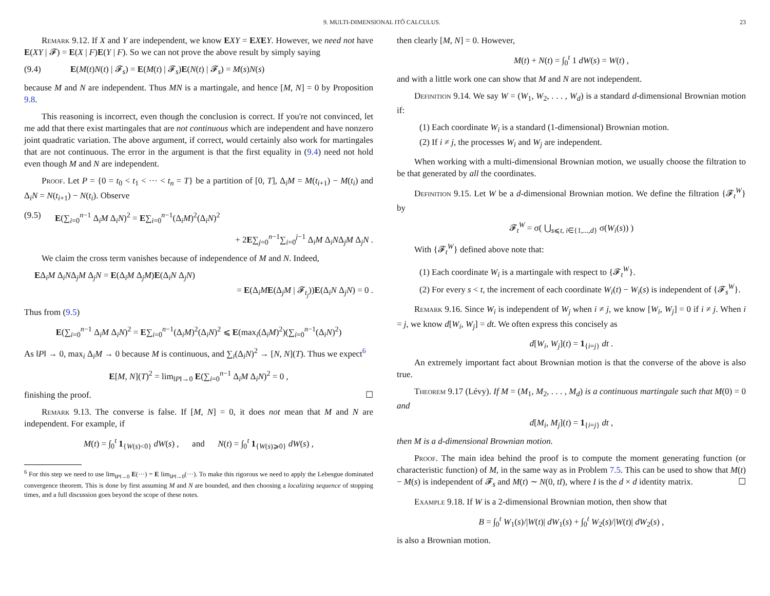9. MULTI-DIMENSIONAL ITÔ CALCULUS. 23
Remark 9.12. If X and Y are independent, we know EXY = EXEY. However, we need not have E(XY | 𝓕) = E(X | F)E(Y | F). So we can not prove the above result by simply saying
(9.4) E(M(t)N(t) | 𝓕<sub>s</sub>) = E(M(t) | 𝓕<sub>s</sub>)E(N(t) | 𝓕<sub>s</sub>) = M(s)N(s)
because M and N are independent. Thus MN is a martingale, and hence [M, N] = 0 by Proposition 9.8.
This reasoning is incorrect, even though the conclusion is correct. If you're not convinced, let me add that there exist martingales that are not continuous which are independent and have nonzero joint quadratic variation. The above argument, if correct, would certainly also work for martingales that are not continuous. The error in the argument is that the first equality in (9.4) need not hold even though M and N are independent.
Proof. Let P = {0 = t<sub>0</sub> < t<sub>1</sub> < ··· < t<sub>n</sub> = T} be a partition of [0, T], Δ<sub>i</sub>M = M(t<sub>i+1</sub>) − M(t<sub>i</sub>) and Δ<sub>i</sub>N = N(t<sub>i+1</sub>) − N(t<sub>i</sub>). Observe
(9.5) E(∑<sub>i=0</sub><sup>n−1</sup> Δ<sub>i</sub>M Δ<sub>i</sub>N)<sup>2</sup> = E∑<sub>i=0</sub><sup>n−1</sup>(Δ<sub>i</sub>M)<sup>2</sup>(Δ<sub>i</sub>N)<sup>2</sup>
+ 2E∑<sub>j=0</sub><sup>n−1</sup>∑<sub>i=0</sub><sup>j−1</sup> Δ<sub>i</sub>M Δ<sub>i</sub>NΔ<sub>j</sub>M Δ<sub>j</sub>N .
We claim the cross term vanishes because of independence of M and N. Indeed,
EΔ<sub>i</sub>M Δ<sub>i</sub>NΔ<sub>j</sub>M Δ<sub>j</sub>N = E(Δ<sub>i</sub>M Δ<sub>j</sub>M)E(Δ<sub>i</sub>N Δ<sub>j</sub>N)
= E(Δ<sub>i</sub>ME(Δ<sub>j</sub>M | 𝓕<sub>t<sub>j</sub></sub>))E(Δ<sub>i</sub>N Δ<sub>j</sub>N) = 0 .
Thus from (9.5)
E(∑<sub>i=0</sub><sup>n−1</sup> Δ<sub>i</sub>M Δ<sub>i</sub>N)<sup>2</sup> = E∑<sub>i=0</sub><sup>n−1</sup>(Δ<sub>i</sub>M)<sup>2</sup>(Δ<sub>i</sub>N)<sup>2</sup> ⩽ E(max<sub>i</sub>(Δ<sub>i</sub>M)<sup>2</sup>)(∑<sub>i=0</sub><sup>n−1</sup>(Δ<sub>i</sub>N)<sup>2</sup>)
As ‖P‖ → 0, max<sub>i</sub> Δ<sub>i</sub>M → 0 because M is continuous, and ∑<sub>i</sub>(Δ<sub>i</sub>N)<sup>2</sup> → [N, N](T). Thus we expect<sup>6</sup>
E[M, N](T)<sup>2</sup> = lim<sub>‖P‖→0</sub> E(∑<sub>i=0</sub><sup>n−1</sup> Δ<sub>i</sub>M Δ<sub>i</sub>N)<sup>2</sup> = 0 ,
finishing the proof. ☐
Remark 9.13. The converse is false. If [M, N] = 0, it does not mean that M and N are independent. For example, if
M(t) = ∫<sub>0</sub><sup>t</sup> 1<sub>{W(s)<0}</sub> dW(s) , and N(t) = ∫<sub>0</sub><sup>t</sup> 1<sub>{W(s)⩾0}</sub> dW(s) ,
<sup>6</sup> For this step we need to use lim<sub>‖P‖→0</sub> E(···) = E lim<sub>‖P‖→0</sub>(···). To make this rigorous we need to apply the Lebesgue dominated convergence theorem. This is done by first assuming M and N are bounded, and then choosing a localizing sequence of stopping times, and a full discussion goes beyond the scope of these notes.
then clearly [M, N] = 0. However,
M(t) + N(t) = ∫<sub>0</sub><sup>t</sup> 1 dW(s) = W(t) ,
and with a little work one can show that M and N are not independent.
Definition 9.14. We say W = (W<sub>1</sub>, W<sub>2</sub>, . . . , W<sub>d</sub>) is a standard d-dimensional Brownian motion if:
(1) Each coordinate W<sub>i</sub> is a standard (1-dimensional) Brownian motion.
(2) If i ≠ j, the processes W<sub>i</sub> and W<sub>j</sub> are independent.
When working with a multi-dimensional Brownian motion, we usually choose the filtration to be that generated by all the coordinates.
Definition 9.15. Let W be a d-dimensional Brownian motion. We define the filtration {𝓕<sub>t</sub><sup>W</sup>} by
𝓕<sub>t</sub><sup>W</sup> = σ( ⋃<sub>s⩽t, i∈{1,...,d}</sub> σ(W<sub>i</sub>(s)) )
With {𝓕<sub>t</sub><sup>W</sup>} defined above note that:
(1) Each coordinate W<sub>i</sub> is a martingale with respect to {𝓕<sub>t</sub><sup>W</sup>}.
(2) For every s < t, the increment of each coordinate W<sub>i</sub>(t) − W<sub>i</sub>(s) is independent of {𝓕<sub>s</sub><sup>W</sup>}.
Remark 9.16. Since W<sub>i</sub> is independent of W<sub>j</sub> when i ≠ j, we know [W<sub>i</sub>, W<sub>j</sub>] = 0 if i ≠ j. When i = j, we know d[W<sub>i</sub>, W<sub>j</sub>] = dt. We often express this concisely as
d[W<sub>i</sub>, W<sub>j</sub>](t) = 1<sub>{i=j}</sub> dt .
An extremely important fact about Brownian motion is that the converse of the above is also true.
Theorem 9.17 (Lévy). If M = (M<sub>1</sub>, M<sub>2</sub>, . . . , M<sub>d</sub>) is a continuous martingale such that M(0) = 0 and
d[M<sub>i</sub>, M<sub>j</sub>](t) = 1<sub>{i=j}</sub> dt ,
then M is a d-dimensional Brownian motion.
Proof. The main idea behind the proof is to compute the moment generating function (or characteristic function) of M, in the same way as in Problem 7.5. This can be used to show that M(t) − M(s) is independent of 𝓕<sub>s</sub> and M(t) ∼ N(0, tI), where I is the d × d identity matrix. ☐
Example 9.18. If W is a 2-dimensional Brownian motion, then show that
B = ∫<sub>0</sub><sup>t</sup> W<sub>1</sub>(s)/|W(t)| dW<sub>1</sub>(s) + ∫<sub>0</sub><sup>t</sup> W<sub>2</sub>(s)/|W(t)| dW<sub>2</sub>(s) ,
is also a Brownian motion.